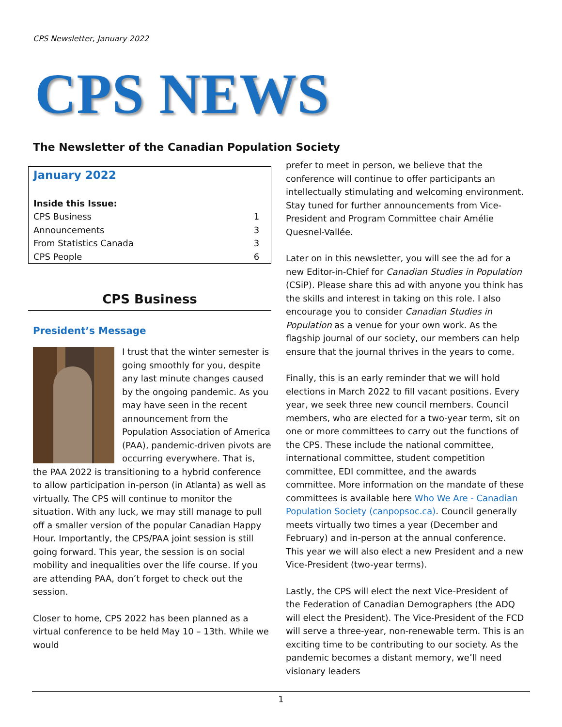CPS Newsletter, January 2022
CPS NEWS
The Newsletter of the Canadian Population Society
January 2022
| Inside this Issue: | |
| CPS Business | 1 |
| Announcements | 3 |
| From Statistics Canada | 3 |
| CPS People | 6 |
CPS Business
President’s Message
I trust that the winter semester is going smoothly for you, despite any last minute changes caused by the ongoing pandemic. As you may have seen in the recent announcement from the Population Association of America (PAA), pandemic-driven pivots are occurring everywhere. That is, the PAA 2022 is transitioning to a hybrid conference to allow participation in-person (in Atlanta) as well as virtually. The CPS will continue to monitor the situation. With any luck, we may still manage to pull off a smaller version of the popular Canadian Happy Hour. Importantly, the CPS/PAA joint session is still going forward. This year, the session is on social mobility and inequalities over the life course. If you are attending PAA, don’t forget to check out the session.
Closer to home, CPS 2022 has been planned as a virtual conference to be held May 10 – 13th. While we would
prefer to meet in person, we believe that the conference will continue to offer participants an intellectually stimulating and welcoming environment. Stay tuned for further announcements from Vice-President and Program Committee chair Amélie Quesnel-Vallée.
Later on in this newsletter, you will see the ad for a new Editor-in-Chief for Canadian Studies in Population (CSiP). Please share this ad with anyone you think has the skills and interest in taking on this role. I also encourage you to consider Canadian Studies in Population as a venue for your own work. As the flagship journal of our society, our members can help ensure that the journal thrives in the years to come.
Finally, this is an early reminder that we will hold elections in March 2022 to fill vacant positions. Every year, we seek three new council members. Council members, who are elected for a two-year term, sit on one or more committees to carry out the functions of the CPS. These include the national committee, international committee, student competition committee, EDI committee, and the awards committee. More information on the mandate of these committees is available here Who We Are - Canadian Population Society (canpopsoc.ca). Council generally meets virtually two times a year (December and February) and in-person at the annual conference. This year we will also elect a new President and a new Vice-President (two-year terms).
Lastly, the CPS will elect the next Vice-President of the Federation of Canadian Demographers (the ADQ will elect the President). The Vice-President of the FCD will serve a three-year, non-renewable term. This is an exciting time to be contributing to our society. As the pandemic becomes a distant memory, we’ll need visionary leaders
1